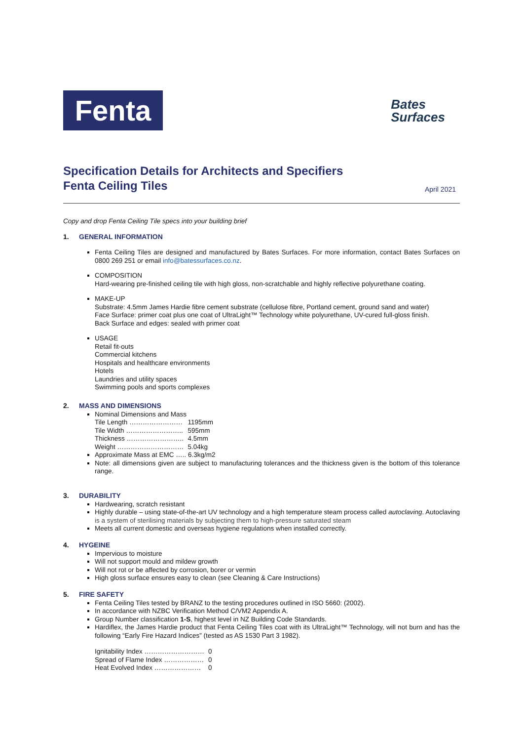Fenta
Bates
Surfaces
Specification Details for Architects and Specifiers
Fenta Ceiling Tiles
April 2021
Copy and drop Fenta Ceiling Tile specs into your building brief
1. GENERAL INFORMATION
Fenta Ceiling Tiles are designed and manufactured by Bates Surfaces. For more information, contact Bates Surfaces on 0800 269 251 or email info@batessurfaces.co.nz.
COMPOSITION
Hard-wearing pre-finished ceiling tile with high gloss, non-scratchable and highly reflective polyurethane coating.
MAKE-UP
Substrate: 4.5mm James Hardie fibre cement substrate (cellulose fibre, Portland cement, ground sand and water)
Face Surface: primer coat plus one coat of UltraLight™ Technology white polyurethane, UV-cured full-gloss finish.
Back Surface and edges: sealed with primer coat
USAGE
Retail fit-outs
Commercial kitchens
Hospitals and healthcare environments
Hotels
Laundries and utility spaces
Swimming pools and sports complexes
2. MASS AND DIMENSIONS
Nominal Dimensions and Mass
| Tile Length …………………… | 1195mm |
| Tile Width …………………….. | 595mm |
| Thickness …………………….. | 4.5mm |
| Weight ………………………… | 5.04kg |
Approximate Mass at EMC ….. 6.3kg/m2
Note: all dimensions given are subject to manufacturing tolerances and the thickness given is the bottom of this tolerance range.
3. DURABILITY
Hardwearing, scratch resistant
Highly durable – using state-of-the-art UV technology and a high temperature steam process called autoclaving. Autoclaving is a system of sterilising materials by subjecting them to high-pressure saturated steam
Meets all current domestic and overseas hygiene regulations when installed correctly.
4. HYGEINE
Impervious to moisture
Will not support mould and mildew growth
Will not rot or be affected by corrosion, borer or vermin
High gloss surface ensures easy to clean (see Cleaning & Care Instructions)
5. FIRE SAFETY
Fenta Ceiling Tiles tested by BRANZ to the testing procedures outlined in ISO 5660: (2002).
In accordance with NZBC Verification Method C/VM2 Appendix A.
Group Number classification 1-S, highest level in NZ Building Code Standards.
Hardiflex, the James Hardie product that Fenta Ceiling Tiles coat with its UltraLight™ Technology, will not burn and has the following “Early Fire Hazard Indices” (tested as AS 1530 Part 3 1982).
| Ignitability Index ……………………… | 0 |
| Spread of Flame Index ……………… | 0 |
| Heat Evolved Index ………………… | 0 |